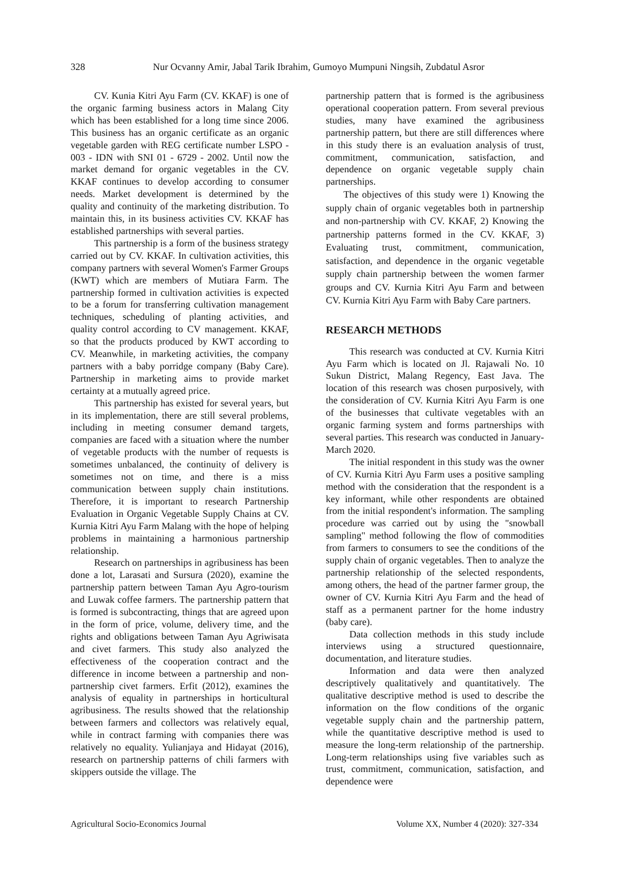328 Nur Ocvanny Amir, Jabal Tarik Ibrahim, Gumoyo Mumpuni Ningsih, Zubdatul Asror
CV. Kunia Kitri Ayu Farm (CV. KKAF) is one of the organic farming business actors in Malang City which has been established for a long time since 2006. This business has an organic certificate as an organic vegetable garden with REG certificate number LSPO - 003 - IDN with SNI 01 - 6729 - 2002. Until now the market demand for organic vegetables in the CV. KKAF continues to develop according to consumer needs. Market development is determined by the quality and continuity of the marketing distribution. To maintain this, in its business activities CV. KKAF has established partnerships with several parties.
This partnership is a form of the business strategy carried out by CV. KKAF. In cultivation activities, this company partners with several Women's Farmer Groups (KWT) which are members of Mutiara Farm. The partnership formed in cultivation activities is expected to be a forum for transferring cultivation management techniques, scheduling of planting activities, and quality control according to CV management. KKAF, so that the products produced by KWT according to CV. Meanwhile, in marketing activities, the company partners with a baby porridge company (Baby Care). Partnership in marketing aims to provide market certainty at a mutually agreed price.
This partnership has existed for several years, but in its implementation, there are still several problems, including in meeting consumer demand targets, companies are faced with a situation where the number of vegetable products with the number of requests is sometimes unbalanced, the continuity of delivery is sometimes not on time, and there is a miss communication between supply chain institutions. Therefore, it is important to research Partnership Evaluation in Organic Vegetable Supply Chains at CV. Kurnia Kitri Ayu Farm Malang with the hope of helping problems in maintaining a harmonious partnership relationship.
Research on partnerships in agribusiness has been done a lot, Larasati and Sursura (2020), examine the partnership pattern between Taman Ayu Agro-tourism and Luwak coffee farmers. The partnership pattern that is formed is subcontracting, things that are agreed upon in the form of price, volume, delivery time, and the rights and obligations between Taman Ayu Agriwisata and civet farmers. This study also analyzed the effectiveness of the cooperation contract and the difference in income between a partnership and non-partnership civet farmers. Erfit (2012), examines the analysis of equality in partnerships in horticultural agribusiness. The results showed that the relationship between farmers and collectors was relatively equal, while in contract farming with companies there was relatively no equality. Yulianjaya and Hidayat (2016), research on partnership patterns of chili farmers with skippers outside the village. The
partnership pattern that is formed is the agribusiness operational cooperation pattern. From several previous studies, many have examined the agribusiness partnership pattern, but there are still differences where in this study there is an evaluation analysis of trust, commitment, communication, satisfaction, and dependence on organic vegetable supply chain partnerships.
The objectives of this study were 1) Knowing the supply chain of organic vegetables both in partnership and non-partnership with CV. KKAF, 2) Knowing the partnership patterns formed in the CV. KKAF, 3) Evaluating trust, commitment, communication, satisfaction, and dependence in the organic vegetable supply chain partnership between the women farmer groups and CV. Kurnia Kitri Ayu Farm and between CV. Kurnia Kitri Ayu Farm with Baby Care partners.
RESEARCH METHODS
This research was conducted at CV. Kurnia Kitri Ayu Farm which is located on Jl. Rajawali No. 10 Sukun District, Malang Regency, East Java. The location of this research was chosen purposively, with the consideration of CV. Kurnia Kitri Ayu Farm is one of the businesses that cultivate vegetables with an organic farming system and forms partnerships with several parties. This research was conducted in January-March 2020.
The initial respondent in this study was the owner of CV. Kurnia Kitri Ayu Farm uses a positive sampling method with the consideration that the respondent is a key informant, while other respondents are obtained from the initial respondent's information. The sampling procedure was carried out by using the "snowball sampling" method following the flow of commodities from farmers to consumers to see the conditions of the supply chain of organic vegetables. Then to analyze the partnership relationship of the selected respondents, among others, the head of the partner farmer group, the owner of CV. Kurnia Kitri Ayu Farm and the head of staff as a permanent partner for the home industry (baby care).
Data collection methods in this study include interviews using a structured questionnaire, documentation, and literature studies.
Information and data were then analyzed descriptively qualitatively and quantitatively. The qualitative descriptive method is used to describe the information on the flow conditions of the organic vegetable supply chain and the partnership pattern, while the quantitative descriptive method is used to measure the long-term relationship of the partnership. Long-term relationships using five variables such as trust, commitment, communication, satisfaction, and dependence were
Agricultural Socio-Economics Journal Volume XX, Number 4 (2020): 327-334